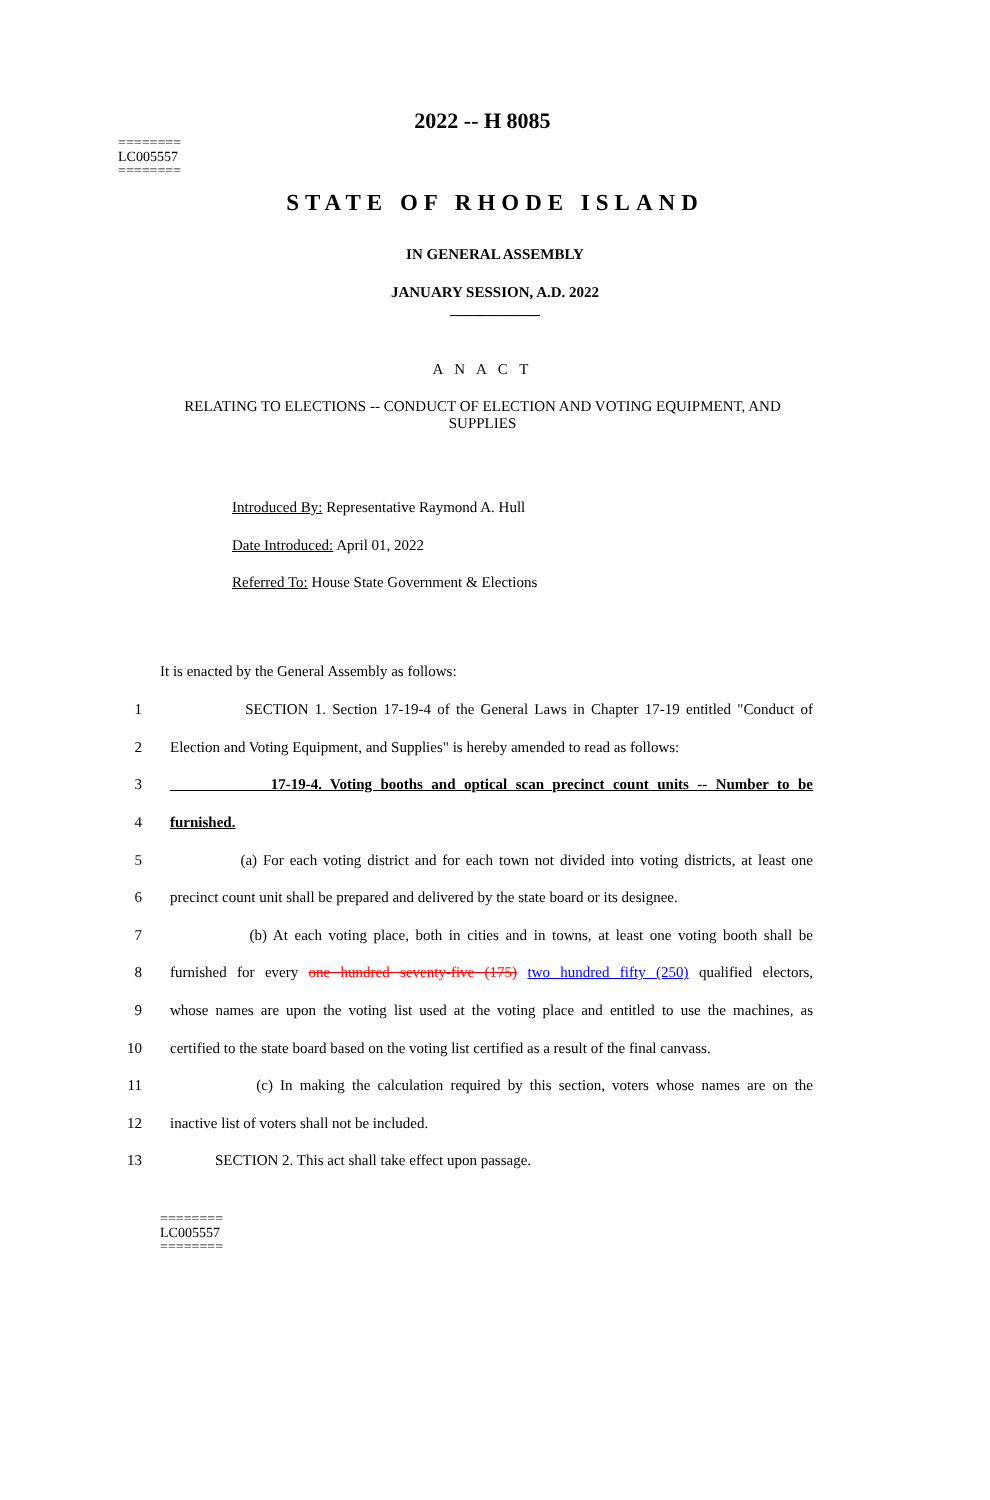========
LC005557
========
2022 -- H 8085
STATE OF RHODE ISLAND
IN GENERAL ASSEMBLY
JANUARY SESSION, A.D. 2022
____________
A N A C T
RELATING TO ELECTIONS -- CONDUCT OF ELECTION AND VOTING EQUIPMENT, AND SUPPLIES
Introduced By: Representative Raymond A. Hull
Date Introduced: April 01, 2022
Referred To: House State Government & Elections
It is enacted by the General Assembly as follows:
1 SECTION 1. Section 17-19-4 of the General Laws in Chapter 17-19 entitled "Conduct of
2 Election and Voting Equipment, and Supplies" is hereby amended to read as follows:
3 17-19-4. Voting booths and optical scan precinct count units -- Number to be
4 furnished.
5 (a) For each voting district and for each town not divided into voting districts, at least one
6 precinct count unit shall be prepared and delivered by the state board or its designee.
7 (b) At each voting place, both in cities and in towns, at least one voting booth shall be
8 furnished for every one hundred seventy-five (175) two hundred fifty (250) qualified electors,
9 whose names are upon the voting list used at the voting place and entitled to use the machines, as
10 certified to the state board based on the voting list certified as a result of the final canvass.
11 (c) In making the calculation required by this section, voters whose names are on the
12 inactive list of voters shall not be included.
13 SECTION 2. This act shall take effect upon passage.
========
LC005557
========